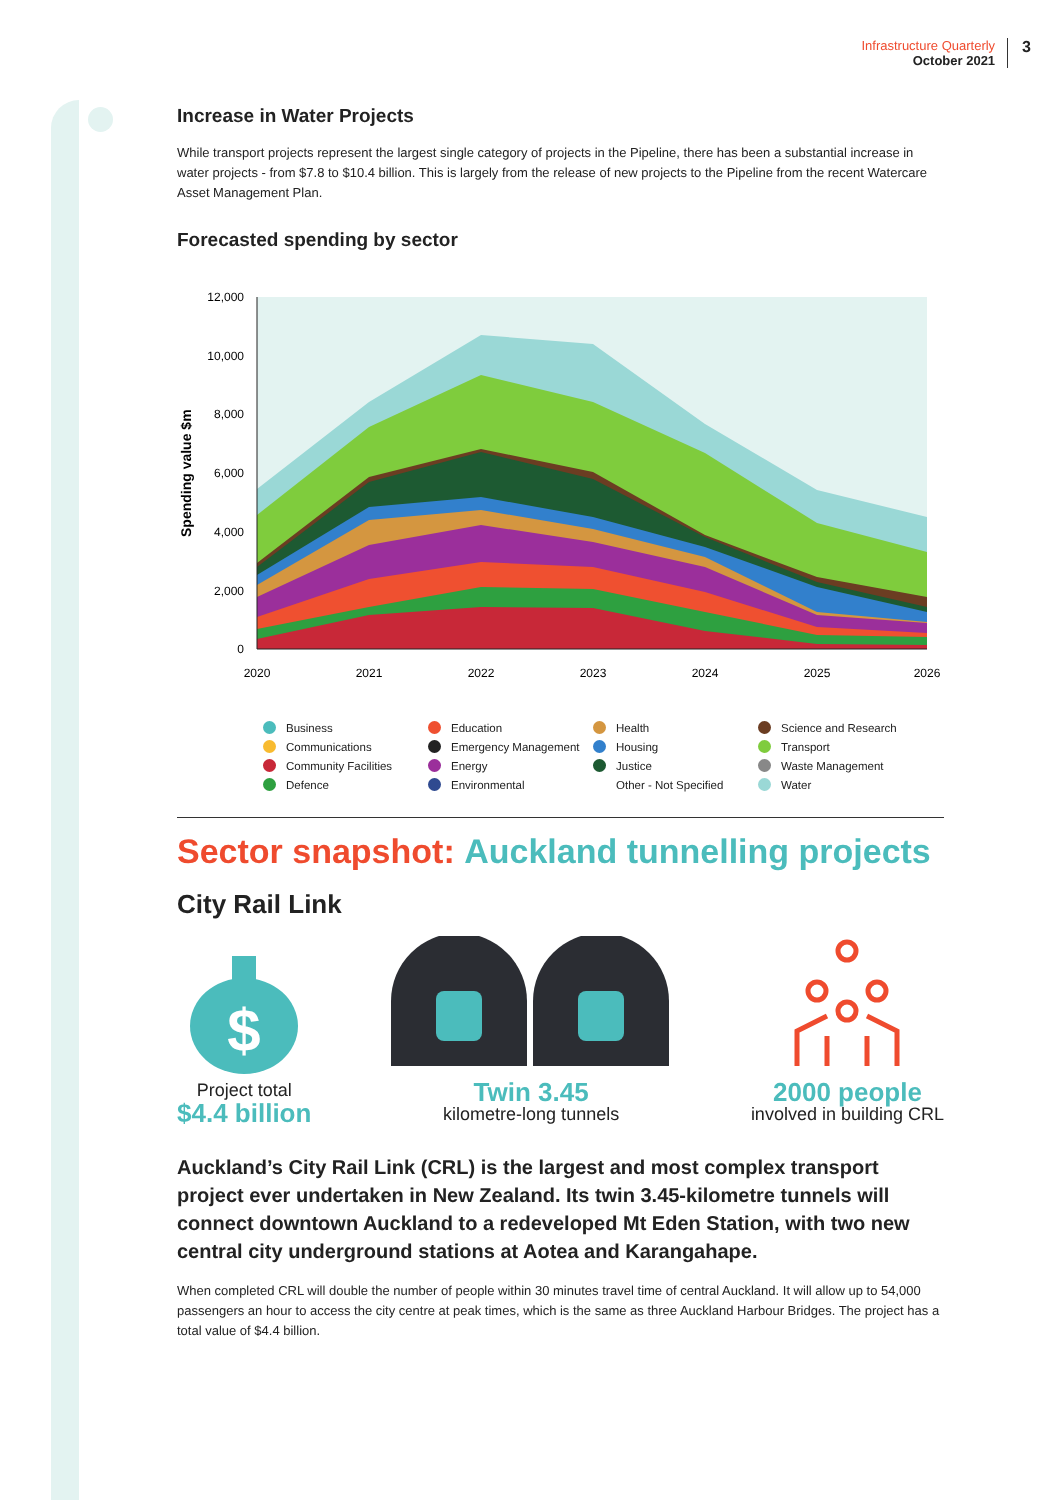Infrastructure Quarterly
October 2021
3
Increase in Water Projects
While transport projects represent the largest single category of projects in the Pipeline, there has been a substantial increase in water projects - from $7.8 to $10.4 billion. This is largely from the release of new projects to the Pipeline from the recent Watercare Asset Management Plan.
Forecasted spending by sector
12,000
10,000
8,000
6,000
4,000
2,000
0
2020
2021
2022
2023
2024
2025
2026
Spending value $m
Business Education Health Science and Research Communications Emergency Management Housing Transport Community Facilities Energy Justice Waste Management Defence Environmental Other - Not Specified Water
Sector snapshot: Auckland tunnelling projects
City Rail Link
$
Project total
$4.4 billion
Twin 3.45
kilometre-long tunnels
2000 people
involved in building CRL
Auckland’s City Rail Link (CRL) is the largest and most complex transport project ever undertaken in New Zealand. Its twin 3.45-kilometre tunnels will connect downtown Auckland to a redeveloped Mt Eden Station, with two new central city underground stations at Aotea and Karangahape.
When completed CRL will double the number of people within 30 minutes travel time of central Auckland. It will allow up to 54,000 passengers an hour to access the city centre at peak times, which is the same as three Auckland Harbour Bridges. The project has a total value of $4.4 billion.